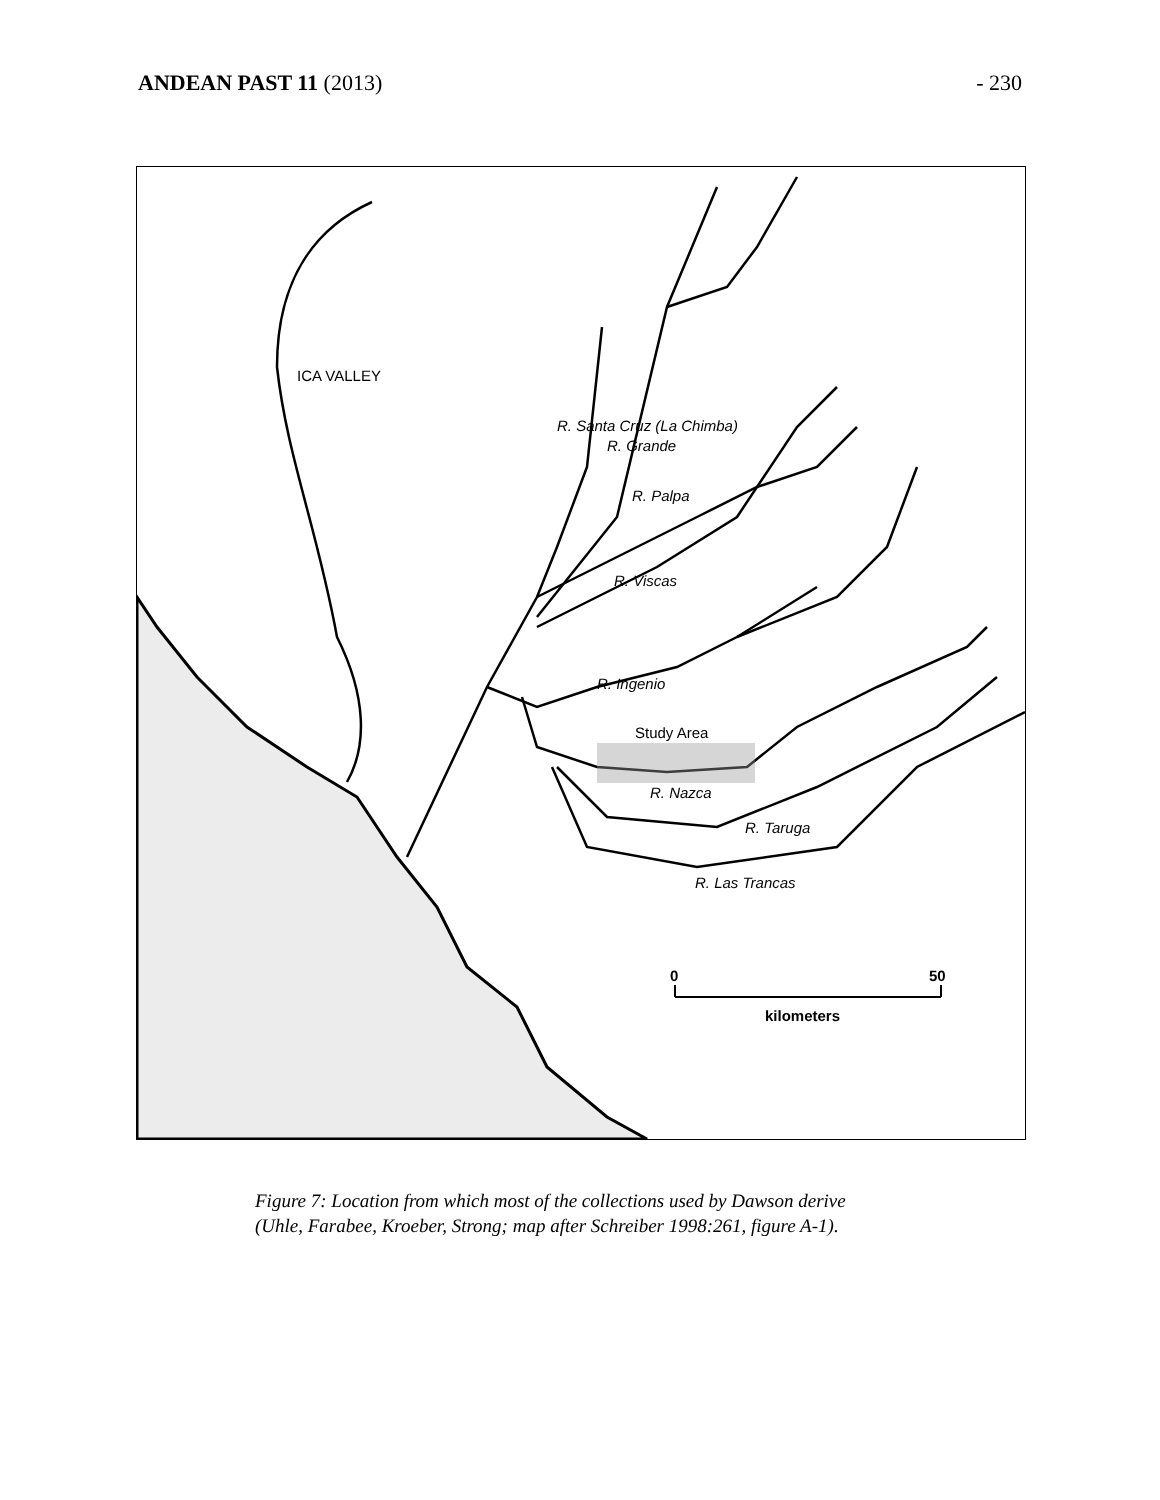ANDEAN PAST 11 (2013) - 230
ICA VALLEY
R. Santa Cruz (La Chimba)
R. Grande
R. Palpa
R. Viscas
R. Ingenio
Study Area
R. Nazca
R. Taruga
R. Las Trancas
0 50
kilometers
Figure 7: Location from which most of the collections used by Dawson derive
(Uhle, Farabee, Kroeber, Strong; map after Schreiber 1998:261, figure A-1).